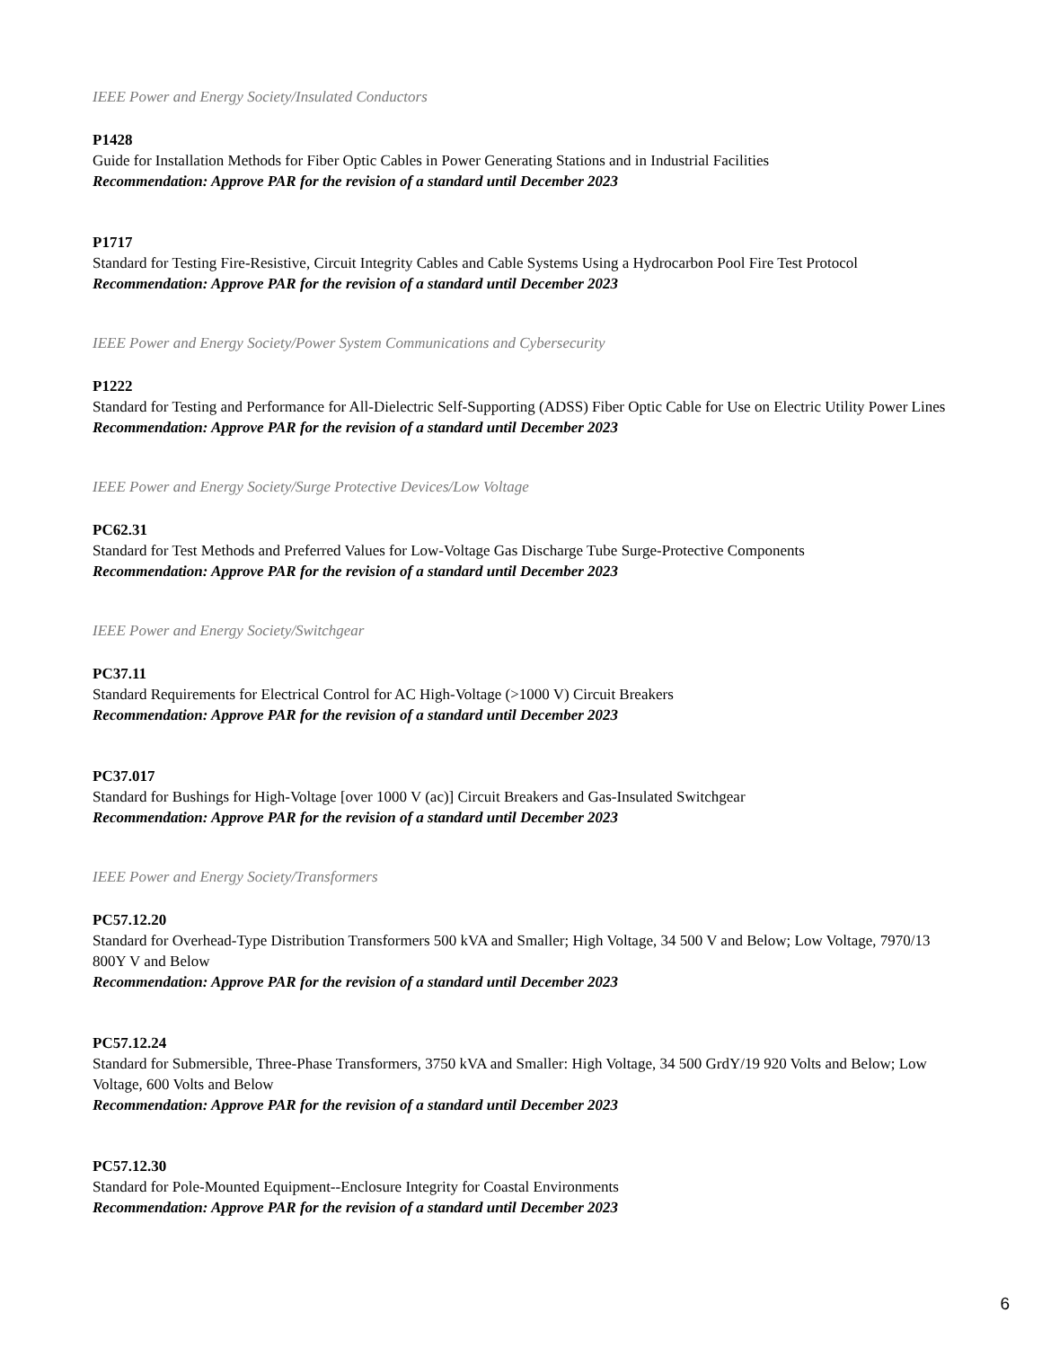IEEE Power and Energy Society/Insulated Conductors
P1428
Guide for Installation Methods for Fiber Optic Cables in Power Generating Stations and in Industrial Facilities
Recommendation: Approve PAR for the revision of a standard until December 2023
P1717
Standard for Testing Fire-Resistive, Circuit Integrity Cables and Cable Systems Using a Hydrocarbon Pool Fire Test Protocol
Recommendation: Approve PAR for the revision of a standard until December 2023
IEEE Power and Energy Society/Power System Communications and Cybersecurity
P1222
Standard for Testing and Performance for All-Dielectric Self-Supporting (ADSS) Fiber Optic Cable for Use on Electric Utility Power Lines
Recommendation: Approve PAR for the revision of a standard until December 2023
IEEE Power and Energy Society/Surge Protective Devices/Low Voltage
PC62.31
Standard for Test Methods and Preferred Values for Low-Voltage Gas Discharge Tube Surge-Protective Components
Recommendation: Approve PAR for the revision of a standard until December 2023
IEEE Power and Energy Society/Switchgear
PC37.11
Standard Requirements for Electrical Control for AC High-Voltage (>1000 V) Circuit Breakers
Recommendation: Approve PAR for the revision of a standard until December 2023
PC37.017
Standard for Bushings for High-Voltage [over 1000 V (ac)] Circuit Breakers and Gas-Insulated Switchgear
Recommendation: Approve PAR for the revision of a standard until December 2023
IEEE Power and Energy Society/Transformers
PC57.12.20
Standard for Overhead-Type Distribution Transformers 500 kVA and Smaller; High Voltage, 34 500 V and Below; Low Voltage, 7970/13 800Y V and Below
Recommendation: Approve PAR for the revision of a standard until December 2023
PC57.12.24
Standard for Submersible, Three-Phase Transformers, 3750 kVA and Smaller: High Voltage, 34 500 GrdY/19 920 Volts and Below; Low Voltage, 600 Volts and Below
Recommendation: Approve PAR for the revision of a standard until December 2023
PC57.12.30
Standard for Pole-Mounted Equipment--Enclosure Integrity for Coastal Environments
Recommendation: Approve PAR for the revision of a standard until December 2023
6